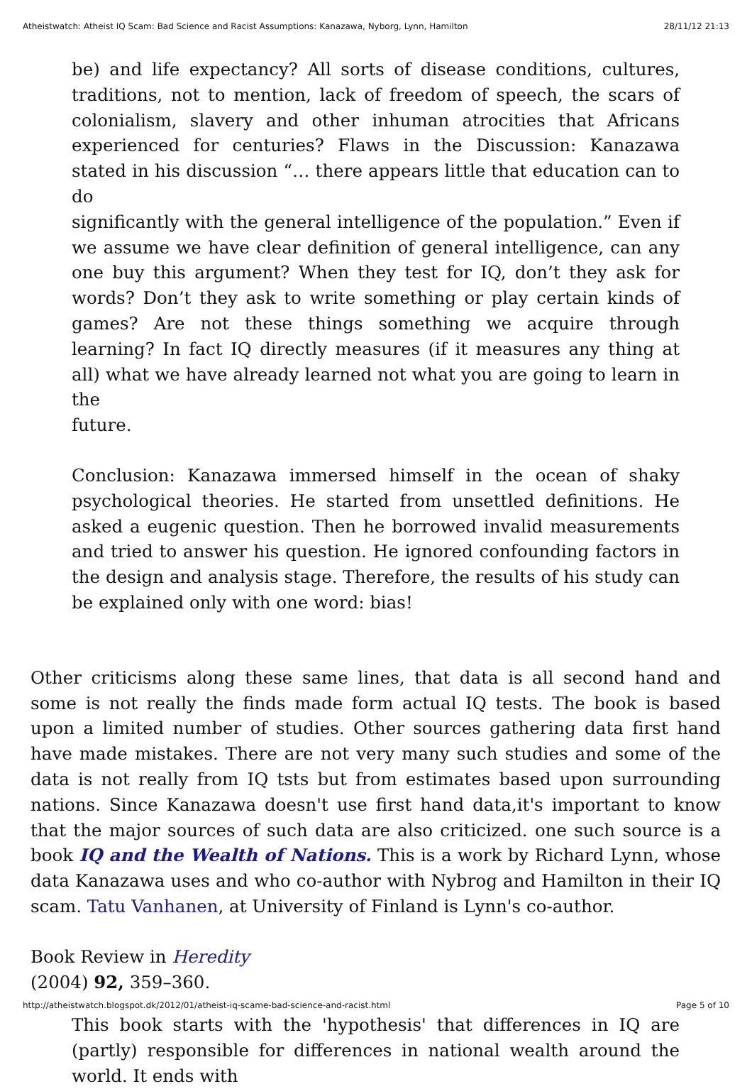Atheistwatch: Atheist IQ Scam: Bad Science and Racist Assumptions: Kanazawa, Nyborg, Lynn, Hamilton 28/11/12 21:13
be) and life expectancy? All sorts of disease conditions, cultures, traditions, not to mention, lack of freedom of speech, the scars of colonialism, slavery and other inhuman atrocities that Africans experienced for centuries? Flaws in the Discussion: Kanazawa stated in his discussion “… there appears little that education can to do
significantly with the general intelligence of the population.” Even if we assume we have clear definition of general intelligence, can any one buy this argument? When they test for IQ, don’t they ask for words? Don’t they ask to write something or play certain kinds of games? Are not these things something we acquire through learning? In fact IQ directly measures (if it measures any thing at all) what we have already learned not what you are going to learn in the
future.
Conclusion: Kanazawa immersed himself in the ocean of shaky psychological theories. He started from unsettled definitions. He asked a eugenic question. Then he borrowed invalid measurements and tried to answer his question. He ignored confounding factors in the design and analysis stage. Therefore, the results of his study can be explained only with one word: bias!
Other criticisms along these same lines, that data is all second hand and some is not really the finds made form actual IQ tests. The book is based upon a limited number of studies. Other sources gathering data first hand have made mistakes. There are not very many such studies and some of the data is not really from IQ tsts but from estimates based upon surrounding nations. Since Kanazawa doesn't use first hand data,it's important to know that the major sources of such data are also criticized. one such source is a book IQ and the Wealth of Nations. This is a work by Richard Lynn, whose data Kanazawa uses and who co-author with Nybrog and Hamilton in their IQ scam. Tatu Vanhanen, at University of Finland is Lynn's co-author.
Book Review in Heredity
(2004) 92, 359–360.
This book starts with the 'hypothesis' that differences in IQ are (partly) responsible for differences in national wealth around the world. It ends with
http://atheistwatch.blogspot.dk/2012/01/atheist-iq-scame-bad-science-and-racist.html Page 5 of 10